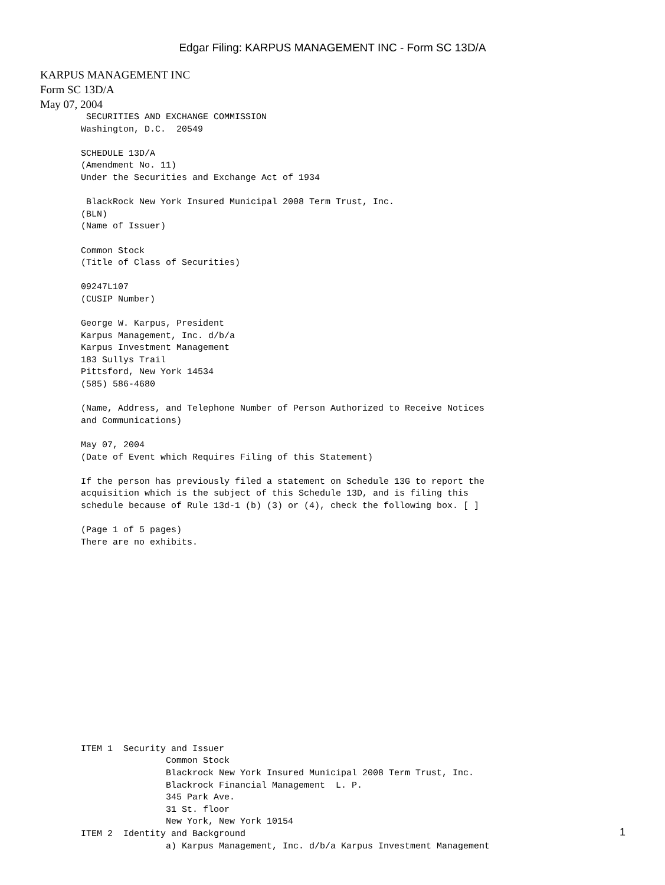Edgar Filing: KARPUS MANAGEMENT INC - Form SC 13D/A
KARPUS MANAGEMENT INC
Form SC 13D/A
May 07, 2004
 SECURITIES AND EXCHANGE COMMISSION
Washington, D.C.  20549

SCHEDULE 13D/A
(Amendment No. 11)
Under the Securities and Exchange Act of 1934

 BlackRock New York Insured Municipal 2008 Term Trust, Inc.
(BLN)
(Name of Issuer)

Common Stock
(Title of Class of Securities)

09247L107
(CUSIP Number)

George W. Karpus, President
Karpus Management, Inc. d/b/a
Karpus Investment Management
183 Sullys Trail
Pittsford, New York 14534
(585) 586-4680

(Name, Address, and Telephone Number of Person Authorized to Receive Notices
and Communications)

May 07, 2004
(Date of Event which Requires Filing of this Statement)

If the person has previously filed a statement on Schedule 13G to report the
acquisition which is the subject of this Schedule 13D, and is filing this
schedule because of Rule 13d-1 (b) (3) or (4), check the following box. [ ]

(Page 1 of 5 pages)
There are no exhibits.
















ITEM 1  Security and Issuer
                Common Stock
                Blackrock New York Insured Municipal 2008 Term Trust, Inc.
                Blackrock Financial Management  L. P.
                345 Park Ave.
                31 St. floor
                New York, New York 10154
ITEM 2  Identity and Background
                a) Karpus Management, Inc. d/b/a Karpus Investment Management
1